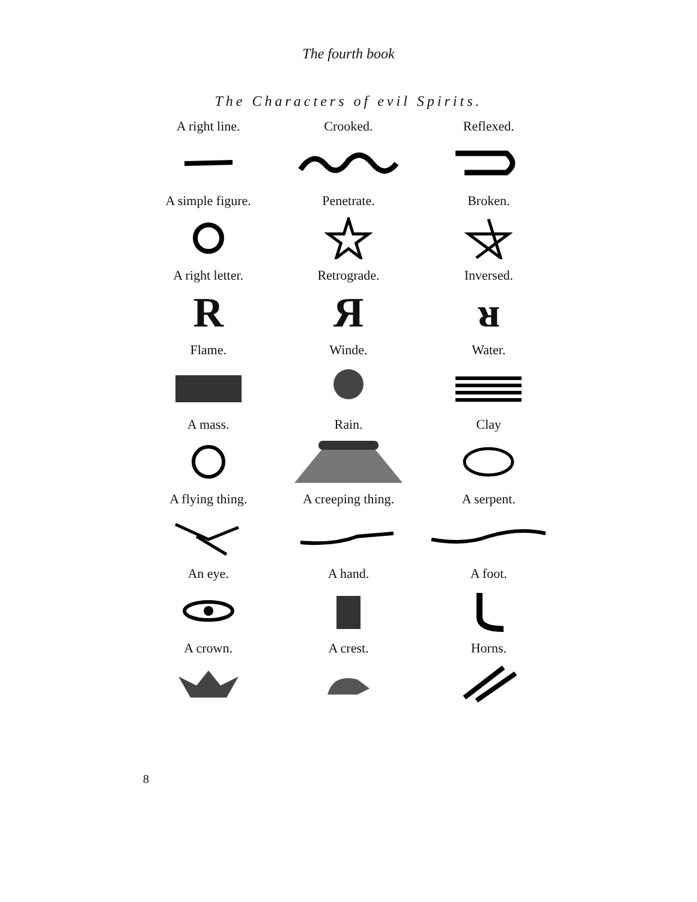The fourth book
The Characters of evil Spirits.
A right line.
Crooked.
Reflexed.
A simple figure.
Penetrate.
Broken.
A right letter.
Retrograde.
Inversed.
R
Я
ᴚ
Flame.
Winde.
Water.
A mass.
Rain.
Clay
A flying thing.
A creeping thing.
A serpent.
An eye.
A hand.
A foot.
A crown.
A crest.
Horns.
8